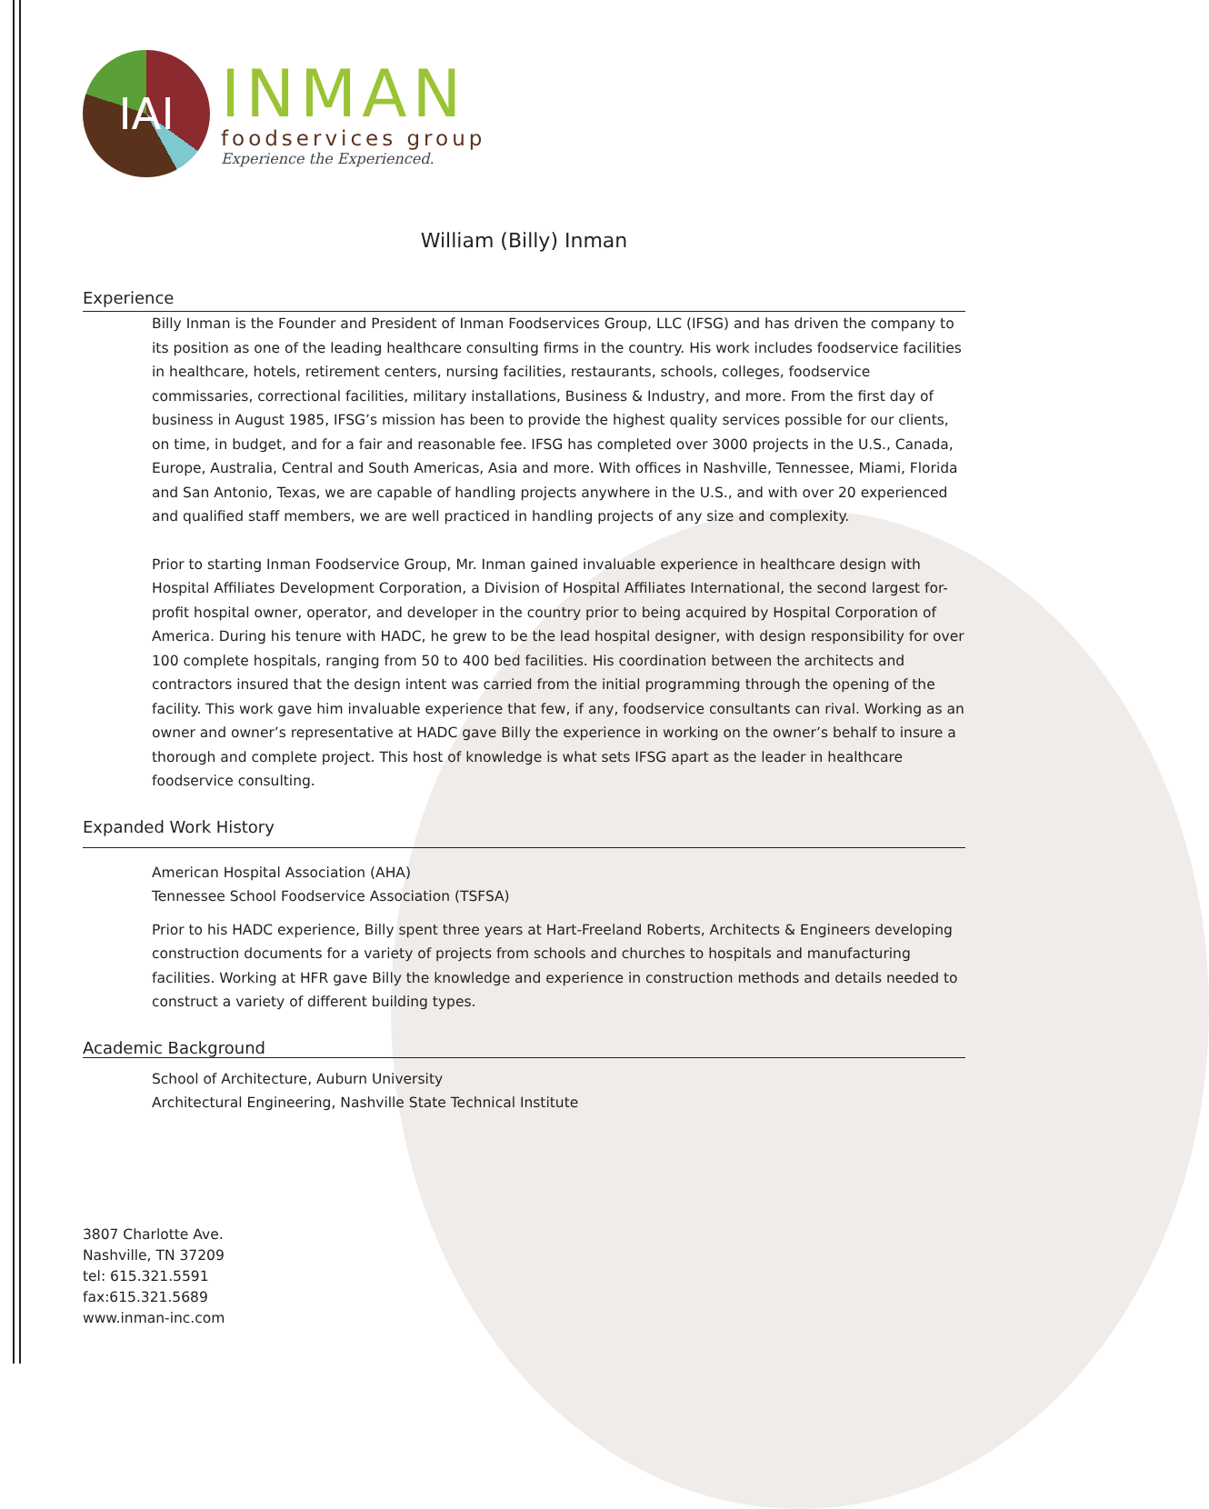IAI
INMAN
foodservices group
Experience the Experienced.
William (Billy) Inman
Experience
Billy Inman is the Founder and President of Inman Foodservices Group, LLC (IFSG) and has driven the company to its position as one of the leading healthcare consulting firms in the country. His work includes foodservice facilities in healthcare, hotels, retirement centers, nursing facilities, restaurants, schools, colleges, foodservice commissaries, correctional facilities, military installations, Business & Industry, and more. From the first day of business in August 1985, IFSG’s mission has been to provide the highest quality services possible for our clients, on time, in budget, and for a fair and reasonable fee. IFSG has completed over 3000 projects in the U.S., Canada, Europe, Australia, Central and South Americas, Asia and more. With offices in Nashville, Tennessee, Miami, Florida and San Antonio, Texas, we are capable of handling projects anywhere in the U.S., and with over 20 experienced and qualified staff members, we are well practiced in handling projects of any size and complexity.
Prior to starting Inman Foodservice Group, Mr. Inman gained invaluable experience in healthcare design with Hospital Affiliates Development Corporation, a Division of Hospital Affiliates International, the second largest for-profit hospital owner, operator, and developer in the country prior to being acquired by Hospital Corporation of America. During his tenure with HADC, he grew to be the lead hospital designer, with design responsibility for over 100 complete hospitals, ranging from 50 to 400 bed facilities. His coordination between the architects and contractors insured that the design intent was carried from the initial programming through the opening of the facility. This work gave him invaluable experience that few, if any, foodservice consultants can rival. Working as an owner and owner’s representative at HADC gave Billy the experience in working on the owner’s behalf to insure a thorough and complete project. This host of knowledge is what sets IFSG apart as the leader in healthcare foodservice consulting.
Expanded Work History
American Hospital Association (AHA)
Tennessee School Foodservice Association (TSFSA)
Prior to his HADC experience, Billy spent three years at Hart-Freeland Roberts, Architects & Engineers developing construction documents for a variety of projects from schools and churches to hospitals and manufacturing facilities. Working at HFR gave Billy the knowledge and experience in construction methods and details needed to construct a variety of different building types.
Academic Background
School of Architecture, Auburn University
Architectural Engineering, Nashville State Technical Institute
3807 Charlotte Ave.
Nashville, TN 37209
tel: 615.321.5591
fax:615.321.5689
www.inman-inc.com